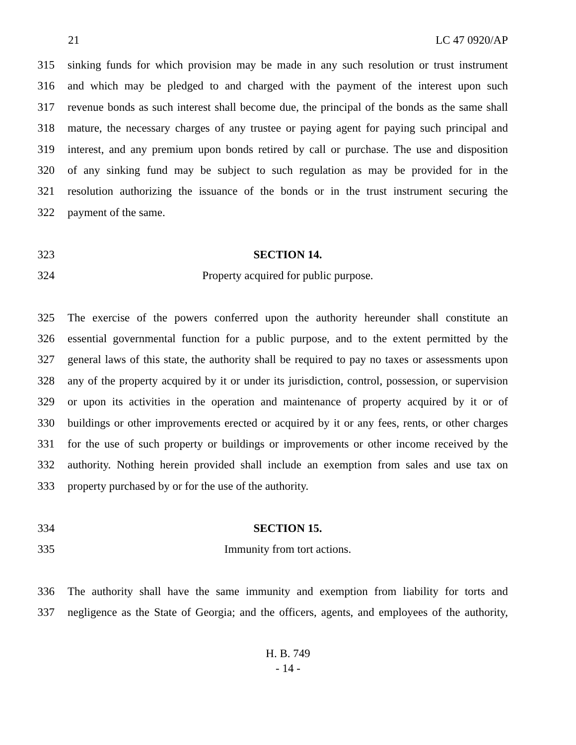21 LC 47 0920/AP
315 sinking funds for which provision may be made in any such resolution or trust instrument
316 and which may be pledged to and charged with the payment of the interest upon such
317 revenue bonds as such interest shall become due, the principal of the bonds as the same shall
318 mature, the necessary charges of any trustee or paying agent for paying such principal and
319 interest, and any premium upon bonds retired by call or purchase. The use and disposition
320 of any sinking fund may be subject to such regulation as may be provided for in the
321 resolution authorizing the issuance of the bonds or in the trust instrument securing the
322 payment of the same.
323 SECTION 14.
324 Property acquired for public purpose.
325 The exercise of the powers conferred upon the authority hereunder shall constitute an
326 essential governmental function for a public purpose, and to the extent permitted by the
327 general laws of this state, the authority shall be required to pay no taxes or assessments upon
328 any of the property acquired by it or under its jurisdiction, control, possession, or supervision
329 or upon its activities in the operation and maintenance of property acquired by it or of
330 buildings or other improvements erected or acquired by it or any fees, rents, or other charges
331 for the use of such property or buildings or improvements or other income received by the
332 authority. Nothing herein provided shall include an exemption from sales and use tax on
333 property purchased by or for the use of the authority.
334 SECTION 15.
335 Immunity from tort actions.
336 The authority shall have the same immunity and exemption from liability for torts and
337 negligence as the State of Georgia; and the officers, agents, and employees of the authority,
H. B. 749
- 14 -